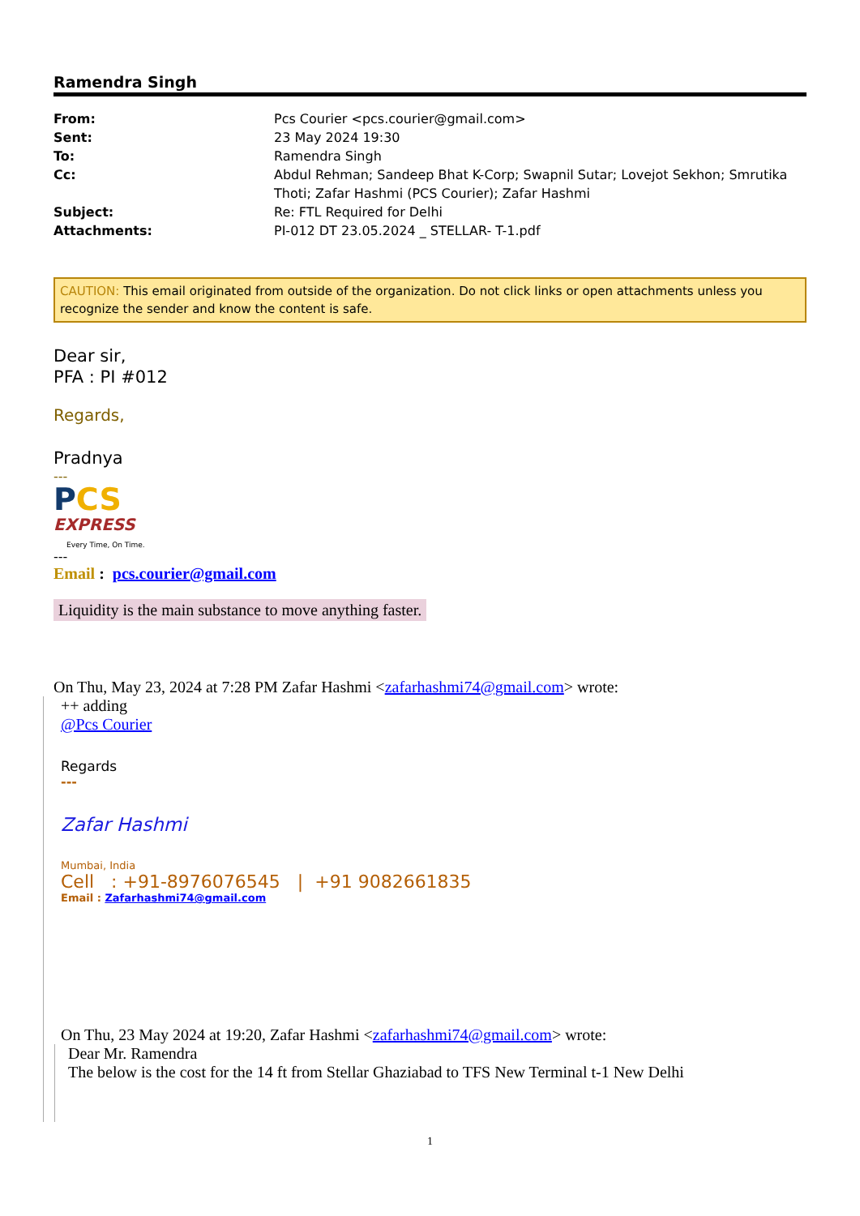Ramendra Singh
| From: | Pcs Courier <pcs.courier@gmail.com> |
| Sent: | 23 May 2024 19:30 |
| To: | Ramendra Singh |
| Cc: | Abdul Rehman; Sandeep Bhat K-Corp; Swapnil Sutar; Lovejot Sekhon; Smrutika Thoti; Zafar Hashmi (PCS Courier); Zafar Hashmi |
| Subject: | Re: FTL Required for Delhi |
| Attachments: | PI-012 DT 23.05.2024 _ STELLAR- T-1.pdf |
CAUTION: This email originated from outside of the organization. Do not click links or open attachments unless you recognize the sender and know the content is safe.
Dear sir,
PFA : PI #012
Regards,
Pradnya
---
PCS
EXPRESS
Every Time, On Time.
---
Email : pcs.courier@gmail.com
Liquidity is the main substance to move anything faster.
On Thu, May 23, 2024 at 7:28 PM Zafar Hashmi <zafarhashmi74@gmail.com> wrote:
++ adding
@Pcs Courier
Regards
---
Zafar Hashmi
Mumbai, India
Cell : +91-8976076545 | +91 9082661835
Email : Zafarhashmi74@gmail.com
On Thu, 23 May 2024 at 19:20, Zafar Hashmi <zafarhashmi74@gmail.com> wrote:
Dear Mr. Ramendra
The below is the cost for the 14 ft from Stellar Ghaziabad to TFS New Terminal t-1 New Delhi
1